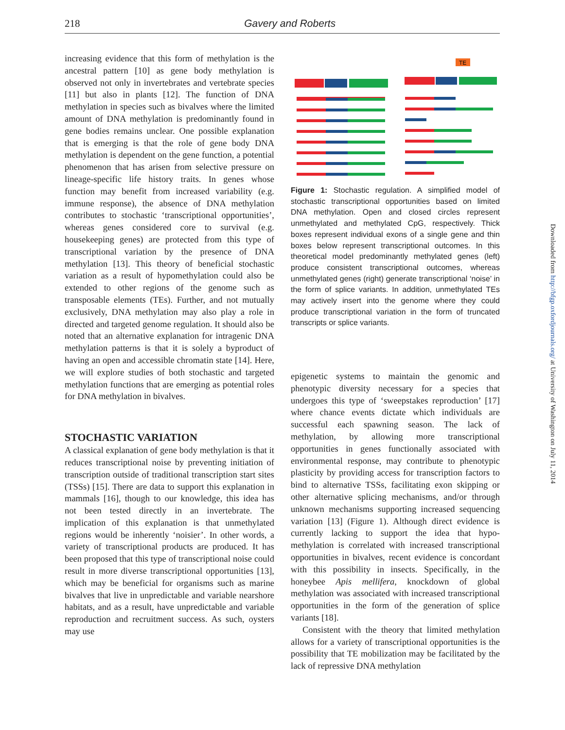218
Gavery and Roberts
increasing evidence that this form of methylation is the ancestral pattern [10] as gene body methylation is observed not only in invertebrates and vertebrate species [11] but also in plants [12]. The function of DNA methylation in species such as bivalves where the limited amount of DNA methylation is predominantly found in gene bodies remains unclear. One possible explanation that is emerging is that the role of gene body DNA methylation is dependent on the gene function, a potential phenomenon that has arisen from selective pressure on lineage-specific life history traits. In genes whose function may benefit from increased variability (e.g. immune response), the absence of DNA methylation contributes to stochastic ‘transcriptional opportunities’, whereas genes considered core to survival (e.g. housekeeping genes) are protected from this type of transcriptional variation by the presence of DNA methylation [13]. This theory of beneficial stochastic variation as a result of hypomethylation could also be extended to other regions of the genome such as transposable elements (TEs). Further, and not mutually exclusively, DNA methylation may also play a role in directed and targeted genome regulation. It should also be noted that an alternative explanation for intragenic DNA methylation patterns is that it is solely a byproduct of having an open and accessible chromatin state [14]. Here, we will explore studies of both stochastic and targeted methylation functions that are emerging as potential roles for DNA methylation in bivalves.
STOCHASTIC VARIATION
A classical explanation of gene body methylation is that it reduces transcriptional noise by preventing initiation of transcription outside of traditional transcription start sites (TSSs) [15]. There are data to support this explanation in mammals [16], though to our knowledge, this idea has not been tested directly in an invertebrate. The implication of this explanation is that unmethylated regions would be inherently ‘noisier’. In other words, a variety of transcriptional products are produced. It has been proposed that this type of transcriptional noise could result in more diverse transcriptional opportunities [13], which may be beneficial for organisms such as marine bivalves that live in unpredictable and variable nearshore habitats, and as a result, have unpredictable and variable reproduction and recruitment success. As such, oysters may use
TE
Figure 1: Stochastic regulation. A simplified model of stochastic transcriptional opportunities based on limited DNA methylation. Open and closed circles represent unmethylated and methylated CpG, respectively. Thick boxes represent individual exons of a single gene and thin boxes below represent transcriptional outcomes. In this theoretical model predominantly methylated genes (left) produce consistent transcriptional outcomes, whereas unmethylated genes (right) generate transcriptional ‘noise’ in the form of splice variants. In addition, unmethylated TEs may actively insert into the genome where they could produce transcriptional variation in the form of truncated transcripts or splice variants.
epigenetic systems to maintain the genomic and phenotypic diversity necessary for a species that undergoes this type of ‘sweepstakes reproduction’ [17] where chance events dictate which individuals are successful each spawning season. The lack of methylation, by allowing more transcriptional opportunities in genes functionally associated with environmental response, may contribute to phenotypic plasticity by providing access for transcription factors to bind to alternative TSSs, facilitating exon skipping or other alternative splicing mechanisms, and/or through unknown mechanisms supporting increased sequencing variation [13] (Figure 1). Although direct evidence is currently lacking to support the idea that hypo-methylation is correlated with increased transcriptional opportunities in bivalves, recent evidence is concordant with this possibility in insects. Specifically, in the honeybee Apis mellifera, knockdown of global methylation was associated with increased transcriptional opportunities in the form of the generation of splice variants [18].
Consistent with the theory that limited methylation allows for a variety of transcriptional opportunities is the possibility that TE mobilization may be facilitated by the lack of repressive DNA methylation
Downloaded from http://bfgp.oxfordjournals.org/ at University of Washington on July 11, 2014